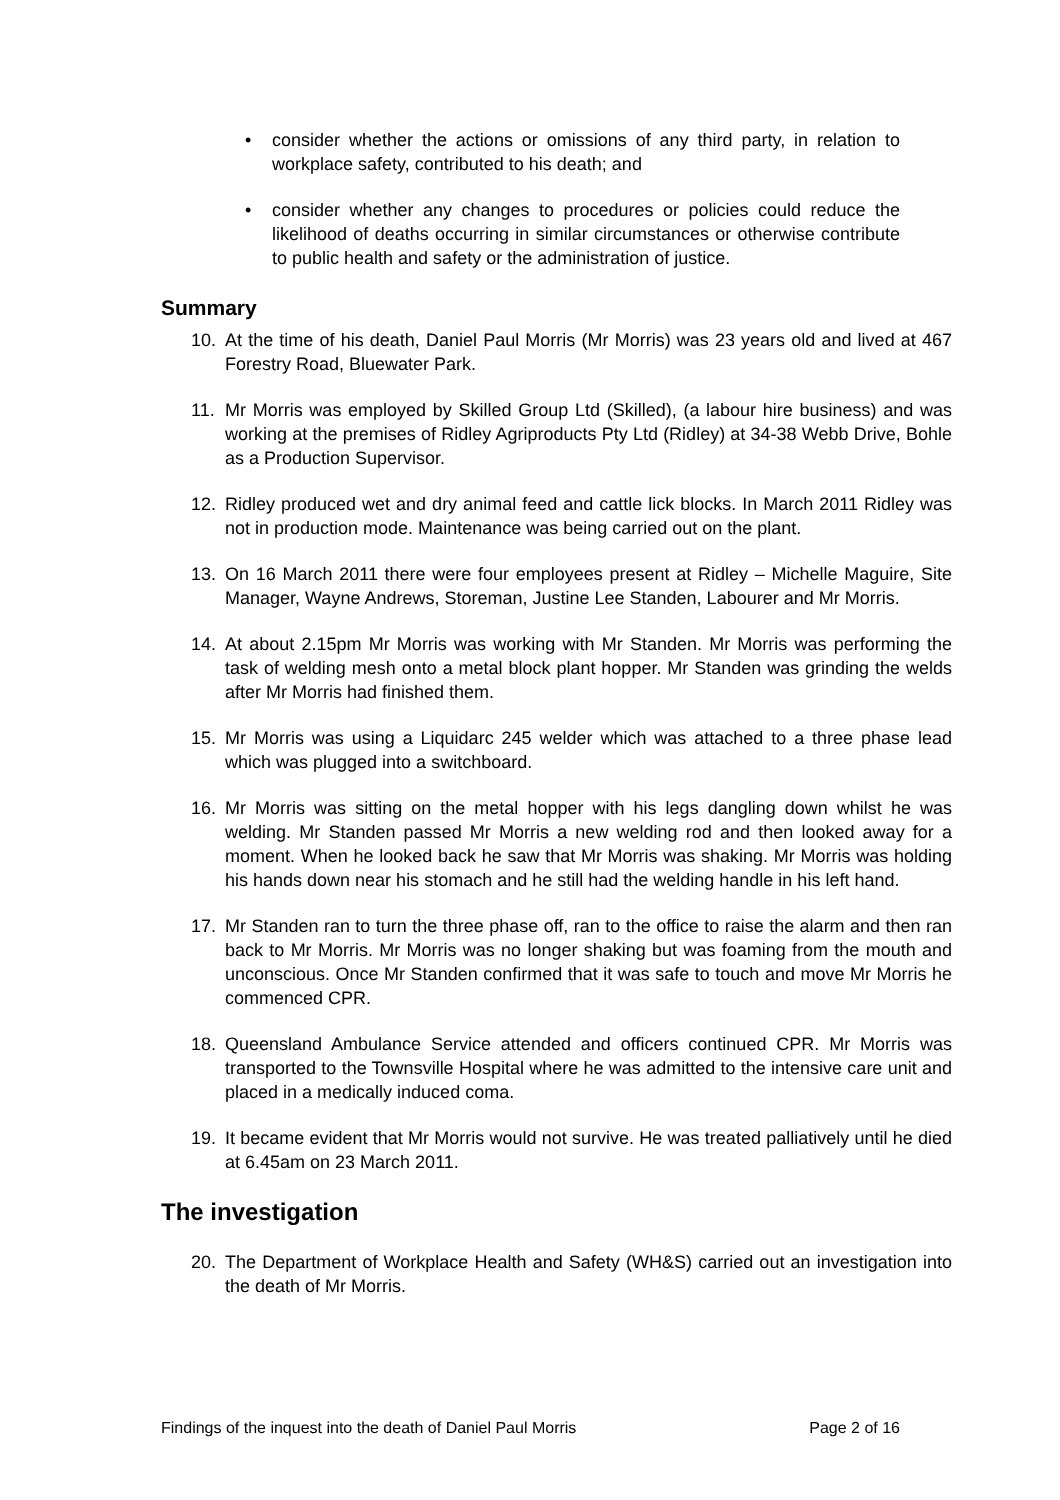• consider whether the actions or omissions of any third party, in relation to workplace safety, contributed to his death; and
• consider whether any changes to procedures or policies could reduce the likelihood of deaths occurring in similar circumstances or otherwise contribute to public health and safety or the administration of justice.
Summary
10. At the time of his death, Daniel Paul Morris (Mr Morris) was 23 years old and lived at 467 Forestry Road, Bluewater Park.
11. Mr Morris was employed by Skilled Group Ltd (Skilled), (a labour hire business) and was working at the premises of Ridley Agriproducts Pty Ltd (Ridley) at 34-38 Webb Drive, Bohle as a Production Supervisor.
12. Ridley produced wet and dry animal feed and cattle lick blocks. In March 2011 Ridley was not in production mode. Maintenance was being carried out on the plant.
13. On 16 March 2011 there were four employees present at Ridley – Michelle Maguire, Site Manager, Wayne Andrews, Storeman, Justine Lee Standen, Labourer and Mr Morris.
14. At about 2.15pm Mr Morris was working with Mr Standen. Mr Morris was performing the task of welding mesh onto a metal block plant hopper. Mr Standen was grinding the welds after Mr Morris had finished them.
15. Mr Morris was using a Liquidarc 245 welder which was attached to a three phase lead which was plugged into a switchboard.
16. Mr Morris was sitting on the metal hopper with his legs dangling down whilst he was welding. Mr Standen passed Mr Morris a new welding rod and then looked away for a moment. When he looked back he saw that Mr Morris was shaking. Mr Morris was holding his hands down near his stomach and he still had the welding handle in his left hand.
17. Mr Standen ran to turn the three phase off, ran to the office to raise the alarm and then ran back to Mr Morris. Mr Morris was no longer shaking but was foaming from the mouth and unconscious. Once Mr Standen confirmed that it was safe to touch and move Mr Morris he commenced CPR.
18. Queensland Ambulance Service attended and officers continued CPR. Mr Morris was transported to the Townsville Hospital where he was admitted to the intensive care unit and placed in a medically induced coma.
19. It became evident that Mr Morris would not survive. He was treated palliatively until he died at 6.45am on 23 March 2011.
The investigation
20. The Department of Workplace Health and Safety (WH&S) carried out an investigation into the death of Mr Morris.
Findings of the inquest into the death of Daniel Paul Morris Page 2 of 16